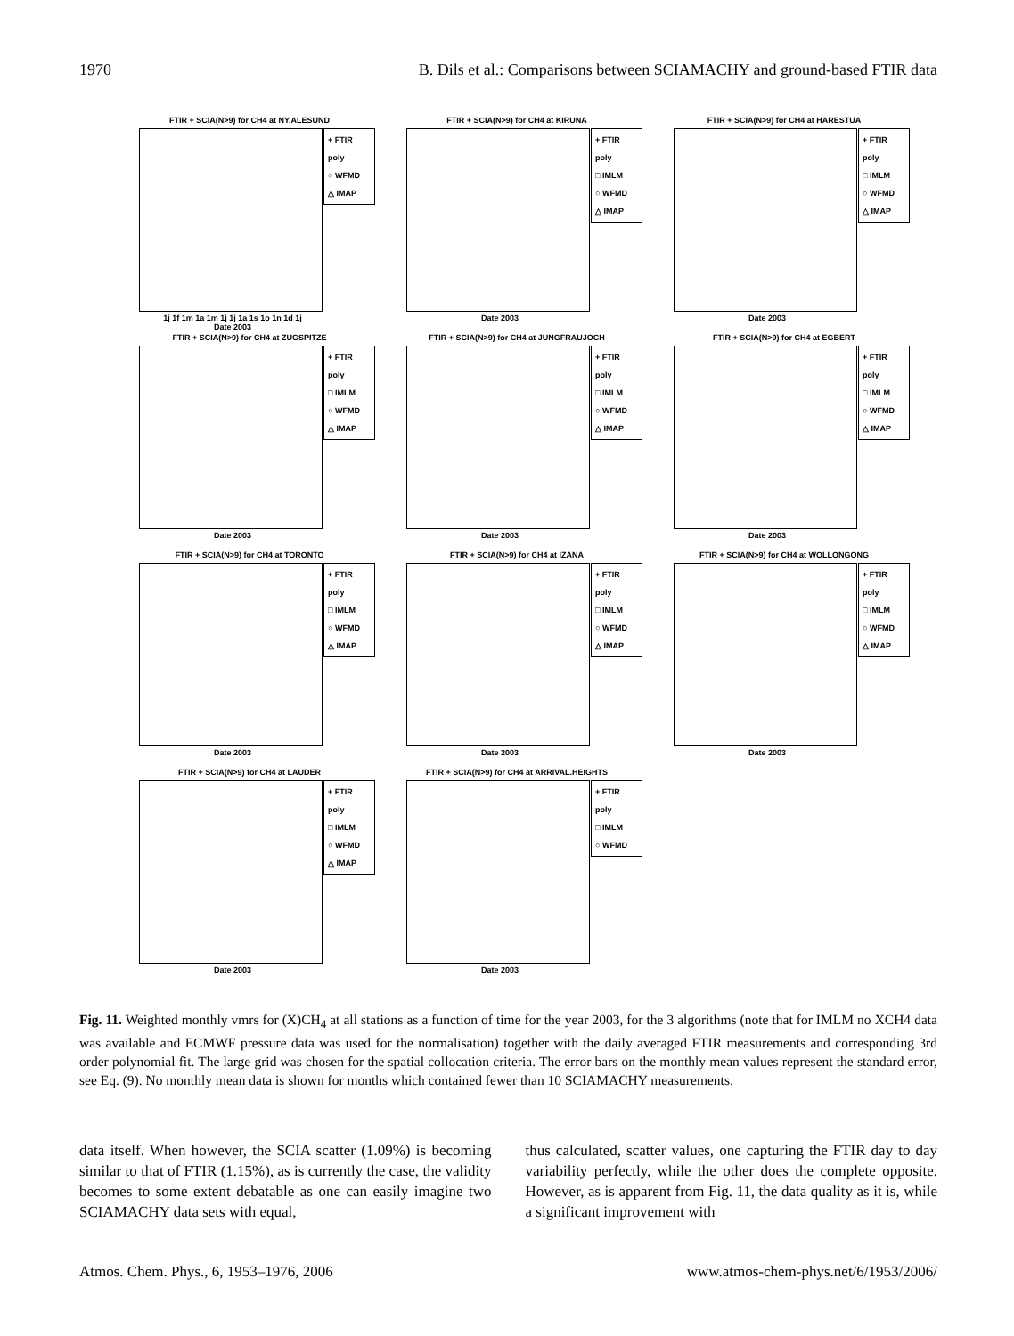1970 B. Dils et al.: Comparisons between SCIAMACHY and ground-based FTIR data
FTIR + SCIA(N>9) for CH4 at NY.ALESUND
+ FTIR
poly
○ WFMD
△ IMAP
1j 1f 1m 1a 1m 1j 1j 1a 1s 1o 1n 1d 1j
Date 2003
FTIR + SCIA(N>9) for CH4 at KIRUNA
+ FTIR
poly
□ IMLM
○ WFMD
△ IMAP
Date 2003
FTIR + SCIA(N>9) for CH4 at HARESTUA
+ FTIR
poly
□ IMLM
○ WFMD
△ IMAP
Date 2003
FTIR + SCIA(N>9) for CH4 at ZUGSPITZE
+ FTIR
poly
□ IMLM
○ WFMD
△ IMAP
Date 2003
FTIR + SCIA(N>9) for CH4 at JUNGFRAUJOCH
+ FTIR
poly
□ IMLM
○ WFMD
△ IMAP
Date 2003
FTIR + SCIA(N>9) for CH4 at EGBERT
+ FTIR
poly
□ IMLM
○ WFMD
△ IMAP
Date 2003
FTIR + SCIA(N>9) for CH4 at TORONTO
+ FTIR
poly
□ IMLM
○ WFMD
△ IMAP
Date 2003
FTIR + SCIA(N>9) for CH4 at IZANA
+ FTIR
poly
□ IMLM
○ WFMD
△ IMAP
Date 2003
FTIR + SCIA(N>9) for CH4 at WOLLONGONG
+ FTIR
poly
□ IMLM
○ WFMD
△ IMAP
Date 2003
FTIR + SCIA(N>9) for CH4 at LAUDER
+ FTIR
poly
□ IMLM
○ WFMD
△ IMAP
Date 2003
FTIR + SCIA(N>9) for CH4 at ARRIVAL.HEIGHTS
+ FTIR
poly
□ IMLM
○ WFMD
Date 2003
Fig. 11. Weighted monthly vmrs for (X)CH<sub>4</sub> at all stations as a function of time for the year 2003, for the 3 algorithms (note that for IMLM no XCH4 data was available and ECMWF pressure data was used for the normalisation) together with the daily averaged FTIR measurements and corresponding 3rd order polynomial fit. The large grid was chosen for the spatial collocation criteria. The error bars on the monthly mean values represent the standard error, see Eq. (9). No monthly mean data is shown for months which contained fewer than 10 SCIAMACHY measurements.
data itself. When however, the SCIA scatter (1.09%) is becoming similar to that of FTIR (1.15%), as is currently the case, the validity becomes to some extent debatable as one can easily imagine two SCIAMACHY data sets with equal,
thus calculated, scatter values, one capturing the FTIR day to day variability perfectly, while the other does the complete opposite. However, as is apparent from Fig. 11, the data quality as it is, while a significant improvement with
Atmos. Chem. Phys., 6, 1953–1976, 2006 www.atmos-chem-phys.net/6/1953/2006/